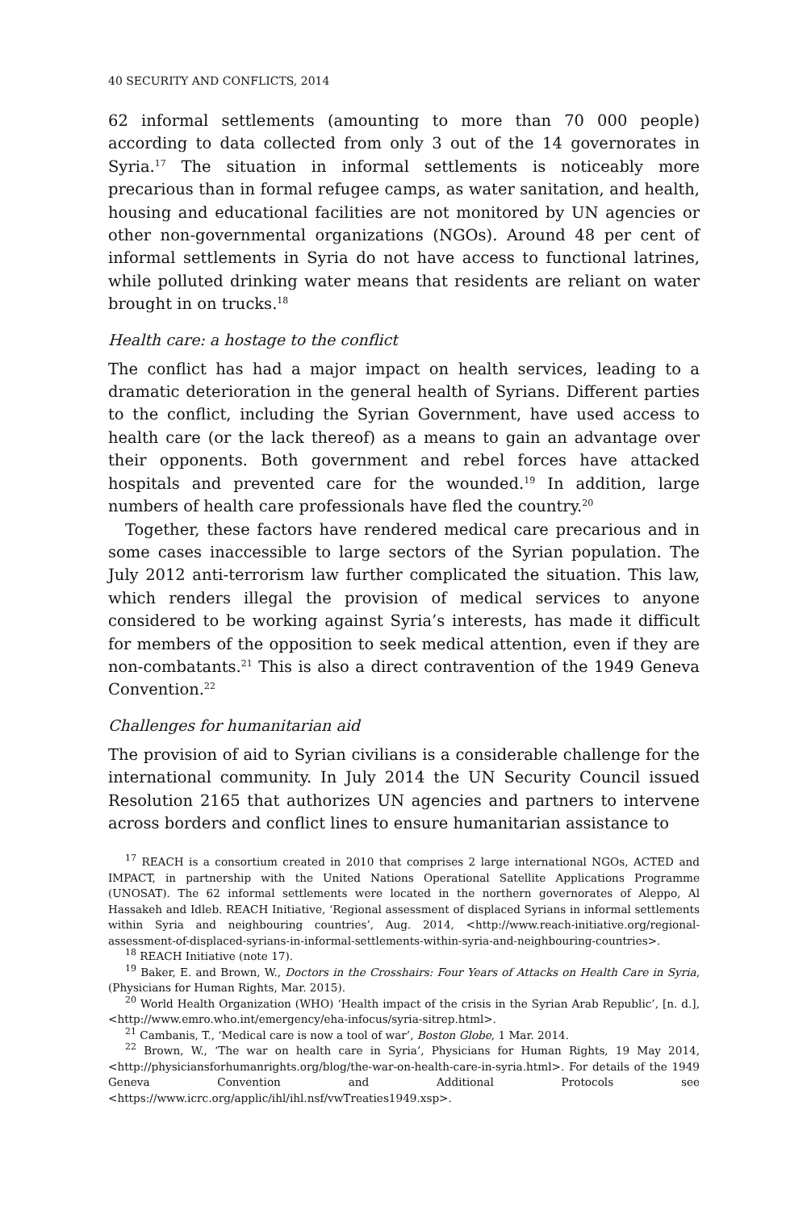40 SECURITY AND CONFLICTS, 2014
62 informal settlements (amounting to more than 70 000 people) according to data collected from only 3 out of the 14 governorates in Syria.<sup>17</sup> The situation in informal settlements is noticeably more precarious than in formal refugee camps, as water sanitation, and health, housing and educational facilities are not monitored by UN agencies or other non-governmental organizations (NGOs). Around 48 per cent of informal settlements in Syria do not have access to functional latrines, while polluted drinking water means that residents are reliant on water brought in on trucks.<sup>18</sup>
Health care: a hostage to the conflict
The conflict has had a major impact on health services, leading to a dramatic deterioration in the general health of Syrians. Different parties to the conflict, including the Syrian Government, have used access to health care (or the lack thereof) as a means to gain an advantage over their opponents. Both government and rebel forces have attacked hospitals and prevented care for the wounded.<sup>19</sup> In addition, large numbers of health care professionals have fled the country.<sup>20</sup>
Together, these factors have rendered medical care precarious and in some cases inaccessible to large sectors of the Syrian population. The July 2012 anti-terrorism law further complicated the situation. This law, which renders illegal the provision of medical services to anyone considered to be working against Syria’s interests, has made it difficult for members of the opposition to seek medical attention, even if they are non-combatants.<sup>21</sup> This is also a direct contravention of the 1949 Geneva Convention.<sup>22</sup>
Challenges for humanitarian aid
The provision of aid to Syrian civilians is a considerable challenge for the international community. In July 2014 the UN Security Council issued Resolution 2165 that authorizes UN agencies and partners to intervene across borders and conflict lines to ensure humanitarian assistance to
<sup>17</sup> REACH is a consortium created in 2010 that comprises 2 large international NGOs, ACTED and IMPACT, in partnership with the United Nations Operational Satellite Applications Programme (UNOSAT). The 62 informal settlements were located in the northern governorates of Aleppo, Al Hassakeh and Idleb. REACH Initiative, ‘Regional assessment of displaced Syrians in informal settlements within Syria and neighbouring countries’, Aug. 2014, <http://www.reach-initiative.org/regional-assessment-of-displaced-syrians-in-informal-settlements-within-syria-and-neighbouring-countries>.
<sup>18</sup> REACH Initiative (note 17).
<sup>19</sup> Baker, E. and Brown, W., Doctors in the Crosshairs: Four Years of Attacks on Health Care in Syria, (Physicians for Human Rights, Mar. 2015).
<sup>20</sup> World Health Organization (WHO) ‘Health impact of the crisis in the Syrian Arab Republic’, [n. d.], <http://www.emro.who.int/emergency/eha-infocus/syria-sitrep.html>.
<sup>21</sup> Cambanis, T., ‘Medical care is now a tool of war’, Boston Globe, 1 Mar. 2014.
<sup>22</sup> Brown, W., ‘The war on health care in Syria’, Physicians for Human Rights, 19 May 2014, <http://physiciansforhumanrights.org/blog/the-war-on-health-care-in-syria.html>. For details of the 1949 Geneva Convention and Additional Protocols see <https://www.icrc.org/applic/ihl/ihl.nsf/vwTreaties1949.xsp>.